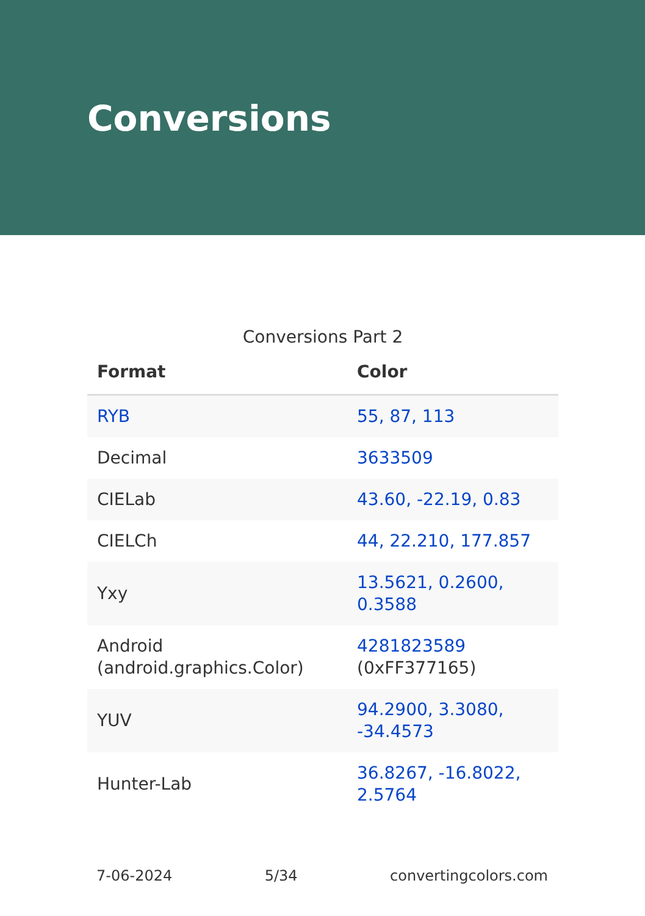Conversions
Conversions Part 2
| Format | Color |
| --- | --- |
| RYB | 55, 87, 113 |
| Decimal | 3633509 |
| CIELab | 43.60, -22.19, 0.83 |
| CIELCh | 44, 22.210, 177.857 |
| Yxy | 13.5621, 0.2600, 0.3588 |
| Android (android.graphics.Color) | 4281823589 (0xFF377165) |
| YUV | 94.2900, 3.3080, -34.4573 |
| Hunter-Lab | 36.8267, -16.8022, 2.5764 |
7-06-2024 5/34 convertingcolors.com